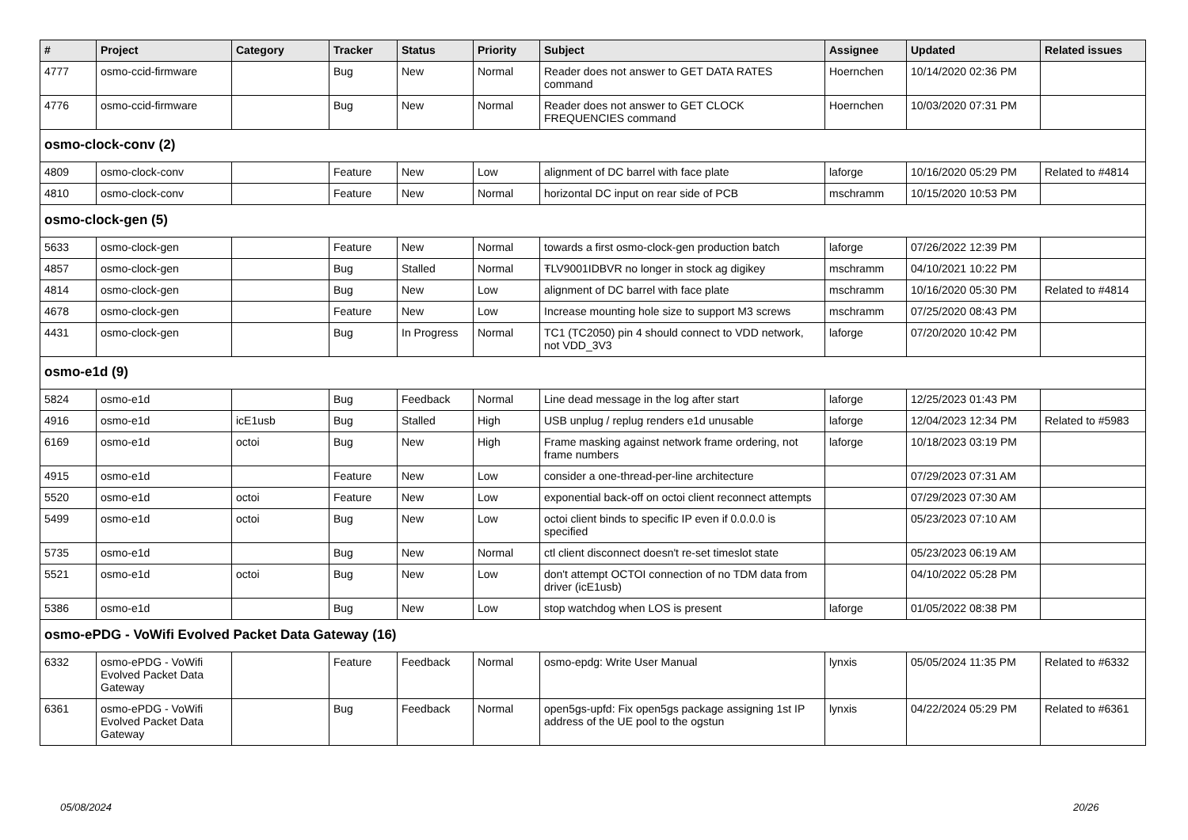| # | Project | Category | Tracker | Status | Priority | Subject | Assignee | Updated | Related issues |
| --- | --- | --- | --- | --- | --- | --- | --- | --- | --- |
| 4777 | osmo-ccid-firmware | | Bug | New | Normal | Reader does not answer to GET DATA RATES command | Hoernchen | 10/14/2020 02:36 PM | |
| 4776 | osmo-ccid-firmware | | Bug | New | Normal | Reader does not answer to GET CLOCK FREQUENCIES command | Hoernchen | 10/03/2020 07:31 PM | |
| osmo-clock-conv (2) | | | | | | | | | |
| 4809 | osmo-clock-conv | | Feature | New | Low | alignment of DC barrel with face plate | laforge | 10/16/2020 05:29 PM | Related to #4814 |
| 4810 | osmo-clock-conv | | Feature | New | Normal | horizontal DC input on rear side of PCB | mschramm | 10/15/2020 10:53 PM | |
| osmo-clock-gen (5) | | | | | | | | | |
| 5633 | osmo-clock-gen | | Feature | New | Normal | towards a first osmo-clock-gen production batch | laforge | 07/26/2022 12:39 PM | |
| 4857 | osmo-clock-gen | | Bug | Stalled | Normal | ŦLV9001IDBVR no longer in stock ag digikey | mschramm | 04/10/2021 10:22 PM | |
| 4814 | osmo-clock-gen | | Bug | New | Low | alignment of DC barrel with face plate | mschramm | 10/16/2020 05:30 PM | Related to #4814 |
| 4678 | osmo-clock-gen | | Feature | New | Low | Increase mounting hole size to support M3 screws | mschramm | 07/25/2020 08:43 PM | |
| 4431 | osmo-clock-gen | | Bug | In Progress | Normal | TC1 (TC2050) pin 4 should connect to VDD network, not VDD_3V3 | laforge | 07/20/2020 10:42 PM | |
| osmo-e1d (9) | | | | | | | | | |
| 5824 | osmo-e1d | | Bug | Feedback | Normal | Line dead message in the log after start | laforge | 12/25/2023 01:43 PM | |
| 4916 | osmo-e1d | icE1usb | Bug | Stalled | High | USB unplug / replug renders e1d unusable | laforge | 12/04/2023 12:34 PM | Related to #5983 |
| 6169 | osmo-e1d | octoi | Bug | New | High | Frame masking against network frame ordering, not frame numbers | laforge | 10/18/2023 03:19 PM | |
| 4915 | osmo-e1d | | Feature | New | Low | consider a one-thread-per-line architecture | | 07/29/2023 07:31 AM | |
| 5520 | osmo-e1d | octoi | Feature | New | Low | exponential back-off on octoi client reconnect attempts | | 07/29/2023 07:30 AM | |
| 5499 | osmo-e1d | octoi | Bug | New | Low | octoi client binds to specific IP even if 0.0.0.0 is specified | | 05/23/2023 07:10 AM | |
| 5735 | osmo-e1d | | Bug | New | Normal | ctl client disconnect doesn't re-set timeslot state | | 05/23/2023 06:19 AM | |
| 5521 | osmo-e1d | octoi | Bug | New | Low | don't attempt OCTOI connection of no TDM data from driver (icE1usb) | | 04/10/2022 05:28 PM | |
| 5386 | osmo-e1d | | Bug | New | Low | stop watchdog when LOS is present | laforge | 01/05/2022 08:38 PM | |
| osmo-ePDG - VoWifi Evolved Packet Data Gateway (16) | | | | | | | | | |
| 6332 | osmo-ePDG - VoWifi Evolved Packet Data Gateway | | Feature | Feedback | Normal | osmo-epdg: Write User Manual | lynxis | 05/05/2024 11:35 PM | Related to #6332 |
| 6361 | osmo-ePDG - VoWifi Evolved Packet Data Gateway | | Bug | Feedback | Normal | open5gs-upfd: Fix open5gs package assigning 1st IP address of the UE pool to the ogstun | lynxis | 04/22/2024 05:29 PM | Related to #6361 |
05/08/2024 20/26